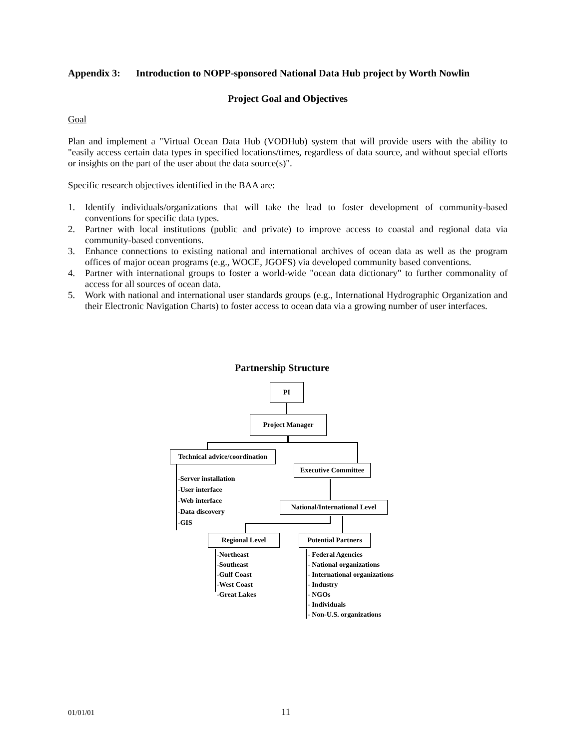Appendix 3: Introduction to NOPP-sponsored National Data Hub project by Worth Nowlin
Project Goal and Objectives
Goal
Plan and implement a "Virtual Ocean Data Hub (VODHub) system that will provide users with the ability to "easily access certain data types in specified locations/times, regardless of data source, and without special efforts or insights on the part of the user about the data source(s)".
Specific research objectives identified in the BAA are:
1. Identify individuals/organizations that will take the lead to foster development of community-based conventions for specific data types.
2. Partner with local institutions (public and private) to improve access to coastal and regional data via community-based conventions.
3. Enhance connections to existing national and international archives of ocean data as well as the program offices of major ocean programs (e.g., WOCE, JGOFS) via developed community based conventions.
4. Partner with international groups to foster a world-wide "ocean data dictionary" to further commonality of access for all sources of ocean data.
5. Work with national and international user standards groups (e.g., International Hydrographic Organization and their Electronic Navigation Charts) to foster access to ocean data via a growing number of user interfaces.
Partnership Structure
PI
Project Manager
Technical advice/coordination
-Server installation
-User interface
-Web interface
-Data discovery
-GIS
Executive Committee
National/International Level
Regional Level
-Northeast
-Southeast
-Gulf Coast
-West Coast
-Great Lakes
Potential Partners
- Federal Agencies
- National organizations
- International organizations
- Industry
- NGOs
- Individuals
- Non-U.S. organizations
01/01/01 11